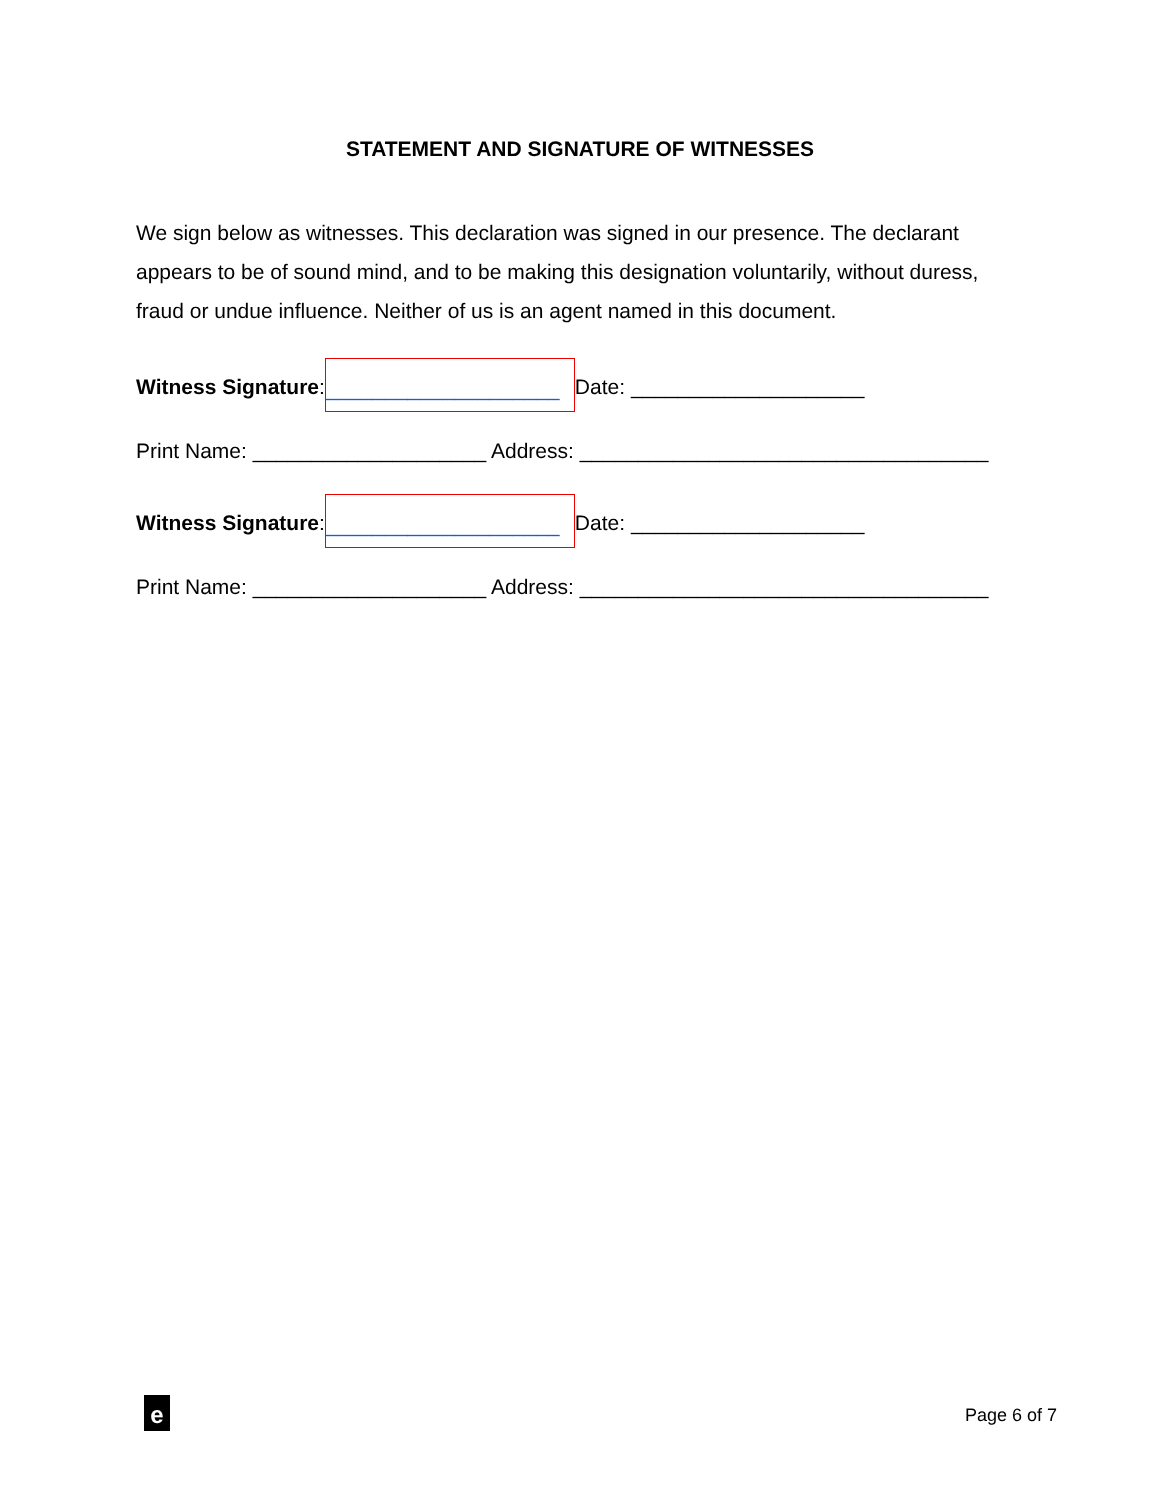STATEMENT AND SIGNATURE OF WITNESSES
We sign below as witnesses. This declaration was signed in our presence. The declarant appears to be of sound mind, and to be making this designation voluntarily, without duress, fraud or undue influence. Neither of us is an agent named in this document.
Witness Signature: ____________________ Date: ____________________
Print Name: ____________________ Address: ___________________________________
Witness Signature: ____________________ Date: ____________________
Print Name: ____________________ Address: ___________________________________
e Page 6 of 7